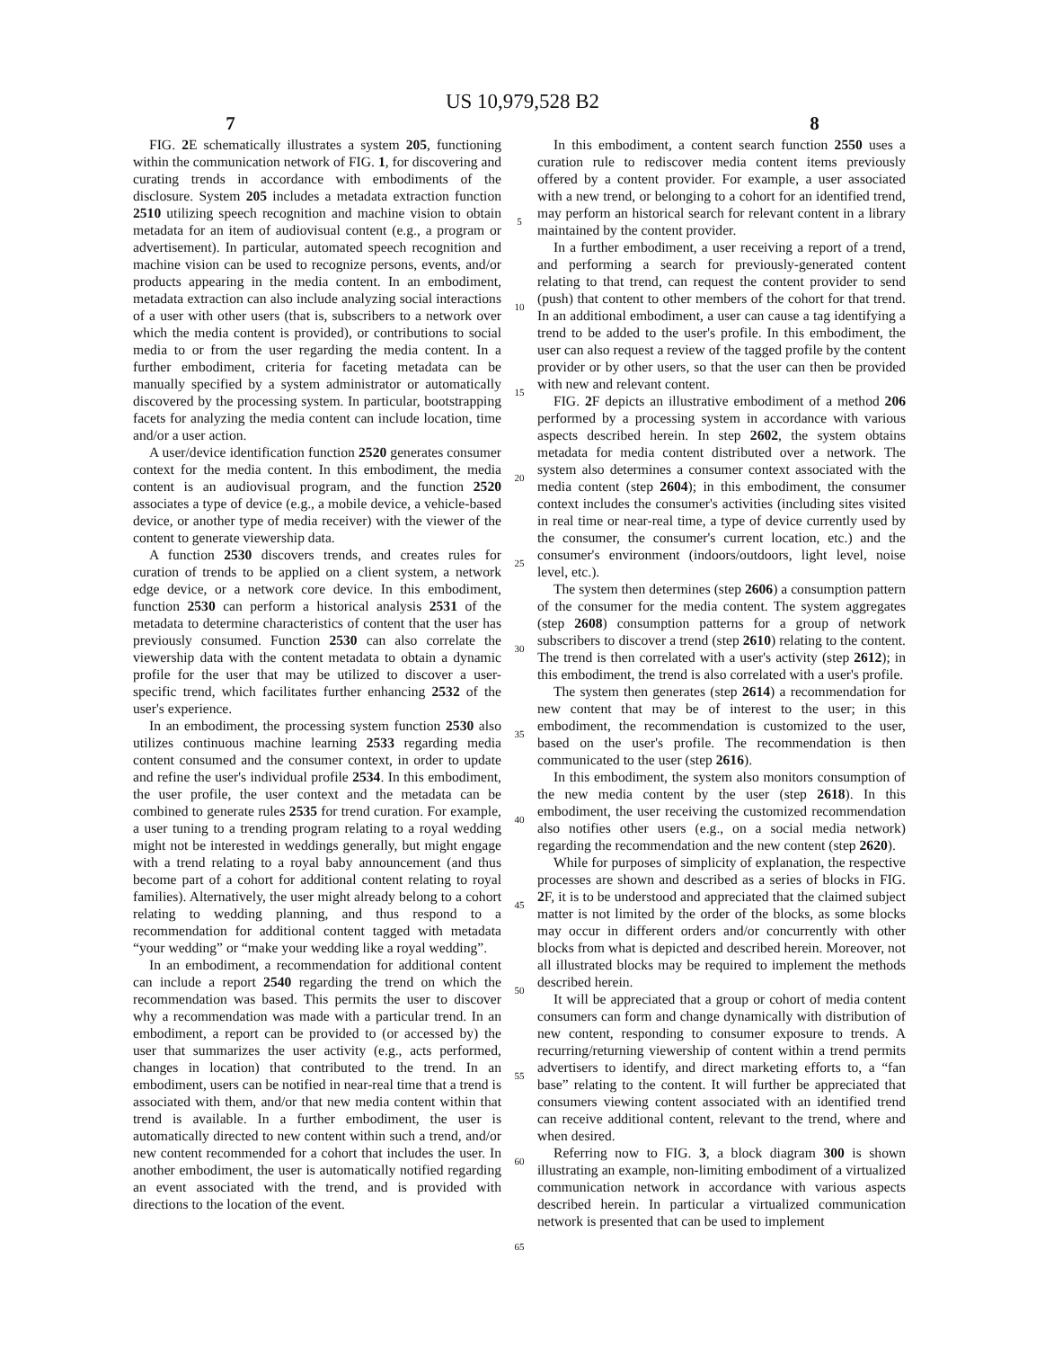US 10,979,528 B2
7 8
FIG. 2 E schematically illustrates a system 205, functioning within the communication network of FIG. 1, for discovering and curating trends in accordance with embodiments of the disclosure. System 205 includes a metadata extraction function 2510 utilizing speech recognition and machine vision to obtain metadata for an item of audiovisual content (e.g., a program or advertisement). In particular, automated speech recognition and machine vision can be used to recognize persons, events, and/or products appearing in the media content. In an embodiment, metadata extraction can also include analyzing social interactions of a user with other users (that is, subscribers to a network over which the media content is provided), or contributions to social media to or from the user regarding the media content. In a further embodiment, criteria for faceting metadata can be manually specified by a system administrator or automatically discovered by the processing system. In particular, bootstrapping facets for analyzing the media content can include location, time and/or a user action.
A user/device identification function 2520 generates consumer context for the media content. In this embodiment, the media content is an audiovisual program, and the function 2520 associates a type of device (e.g., a mobile device, a vehicle-based device, or another type of media receiver) with the viewer of the content to generate viewership data.
A function 2530 discovers trends, and creates rules for curation of trends to be applied on a client system, a network edge device, or a network core device. In this embodiment, function 2530 can perform a historical analysis 2531 of the metadata to determine characteristics of content that the user has previously consumed. Function 2530 can also correlate the viewership data with the content metadata to obtain a dynamic profile for the user that may be utilized to discover a user-specific trend, which facilitates further enhancing 2532 of the user's experience.
In an embodiment, the processing system function 2530 also utilizes continuous machine learning 2533 regarding media content consumed and the consumer context, in order to update and refine the user's individual profile 2534. In this embodiment, the user profile, the user context and the metadata can be combined to generate rules 2535 for trend curation. For example, a user tuning to a trending program relating to a royal wedding might not be interested in weddings generally, but might engage with a trend relating to a royal baby announcement (and thus become part of a cohort for additional content relating to royal families). Alternatively, the user might already belong to a cohort relating to wedding planning, and thus respond to a recommendation for additional content tagged with metadata “your wedding” or “make your wedding like a royal wedding”.
In an embodiment, a recommendation for additional content can include a report 2540 regarding the trend on which the recommendation was based. This permits the user to discover why a recommendation was made with a particular trend. In an embodiment, a report can be provided to (or accessed by) the user that summarizes the user activity (e.g., acts performed, changes in location) that contributed to the trend. In an embodiment, users can be notified in near-real time that a trend is associated with them, and/or that new media content within that trend is available. In a further embodiment, the user is automatically directed to new content within such a trend, and/or new content recommended for a cohort that includes the user. In another embodiment, the user is automatically notified regarding an event associated with the trend, and is provided with directions to the location of the event.
5
10
15
20
25
30
35
40
45
50
55
60
65
In this embodiment, a content search function 2550 uses a curation rule to rediscover media content items previously offered by a content provider. For example, a user associated with a new trend, or belonging to a cohort for an identified trend, may perform an historical search for relevant content in a library maintained by the content provider.
In a further embodiment, a user receiving a report of a trend, and performing a search for previously-generated content relating to that trend, can request the content provider to send (push) that content to other members of the cohort for that trend. In an additional embodiment, a user can cause a tag identifying a trend to be added to the user's profile. In this embodiment, the user can also request a review of the tagged profile by the content provider or by other users, so that the user can then be provided with new and relevant content.
FIG. 2 F depicts an illustrative embodiment of a method 206 performed by a processing system in accordance with various aspects described herein. In step 2602, the system obtains metadata for media content distributed over a network. The system also determines a consumer context associated with the media content (step 2604); in this embodiment, the consumer context includes the consumer's activities (including sites visited in real time or near-real time, a type of device currently used by the consumer, the consumer's current location, etc.) and the consumer's environment (indoors/outdoors, light level, noise level, etc.).
The system then determines (step 2606) a consumption pattern of the consumer for the media content. The system aggregates (step 2608) consumption patterns for a group of network subscribers to discover a trend (step 2610) relating to the content. The trend is then correlated with a user's activity (step 2612); in this embodiment, the trend is also correlated with a user's profile.
The system then generates (step 2614) a recommendation for new content that may be of interest to the user; in this embodiment, the recommendation is customized to the user, based on the user's profile. The recommendation is then communicated to the user (step 2616).
In this embodiment, the system also monitors consumption of the new media content by the user (step 2618). In this embodiment, the user receiving the customized recommendation also notifies other users (e.g., on a social media network) regarding the recommendation and the new content (step 2620).
While for purposes of simplicity of explanation, the respective processes are shown and described as a series of blocks in FIG. 2 F, it is to be understood and appreciated that the claimed subject matter is not limited by the order of the blocks, as some blocks may occur in different orders and/or concurrently with other blocks from what is depicted and described herein. Moreover, not all illustrated blocks may be required to implement the methods described herein.
It will be appreciated that a group or cohort of media content consumers can form and change dynamically with distribution of new content, responding to consumer exposure to trends. A recurring/returning viewership of content within a trend permits advertisers to identify, and direct marketing efforts to, a “fan base” relating to the content. It will further be appreciated that consumers viewing content associated with an identified trend can receive additional content, relevant to the trend, where and when desired.
Referring now to FIG. 3, a block diagram 300 is shown illustrating an example, non-limiting embodiment of a virtualized communication network in accordance with various aspects described herein. In particular a virtualized communication network is presented that can be used to implement